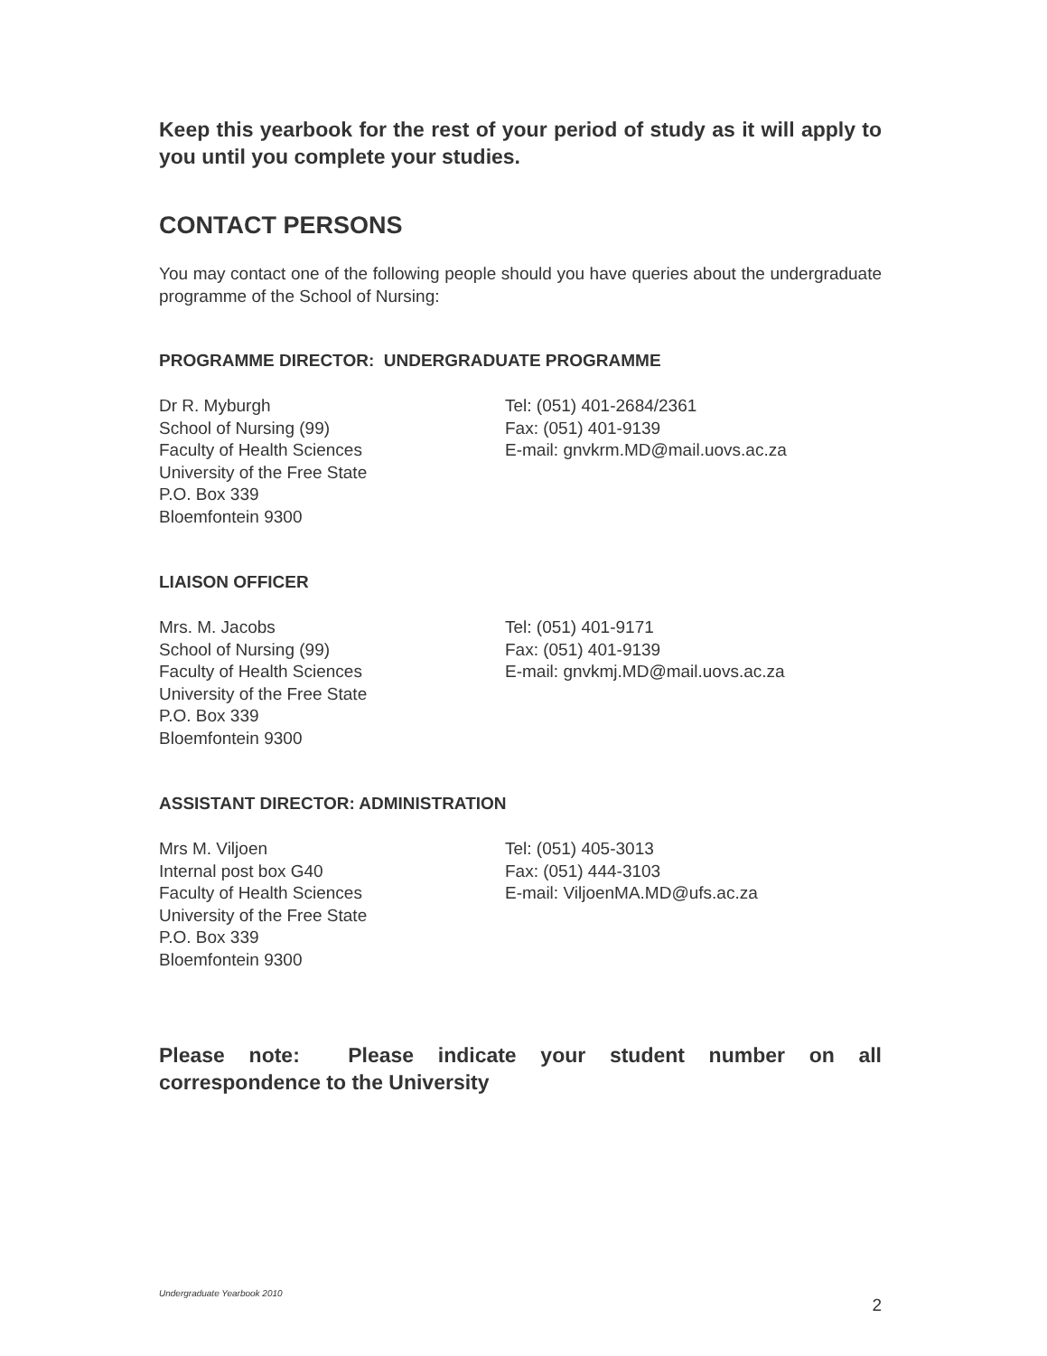Keep this yearbook for the rest of your period of study as it will apply to you until you complete your studies.
CONTACT PERSONS
You may contact one of the following people should you have queries about the undergraduate programme of the School of Nursing:
PROGRAMME DIRECTOR: UNDERGRADUATE PROGRAMME
Dr R. Myburgh
School of Nursing (99)
Faculty of Health Sciences
University of the Free State
P.O. Box 339
Bloemfontein 9300
Tel: (051) 401-2684/2361
Fax: (051) 401-9139
E-mail: gnvkrm.MD@mail.uovs.ac.za
LIAISON OFFICER
Mrs. M. Jacobs
School of Nursing (99)
Faculty of Health Sciences
University of the Free State
P.O. Box 339
Bloemfontein 9300
Tel: (051) 401-9171
Fax: (051) 401-9139
E-mail: gnvkmj.MD@mail.uovs.ac.za
ASSISTANT DIRECTOR: ADMINISTRATION
Mrs M. Viljoen
Internal post box G40
Faculty of Health Sciences
University of the Free State
P.O. Box 339
Bloemfontein 9300
Tel: (051) 405-3013
Fax: (051) 444-3103
E-mail: ViljoenMA.MD@ufs.ac.za
Please note: Please indicate your student number on all correspondence to the University
Undergraduate Yearbook 2010 2